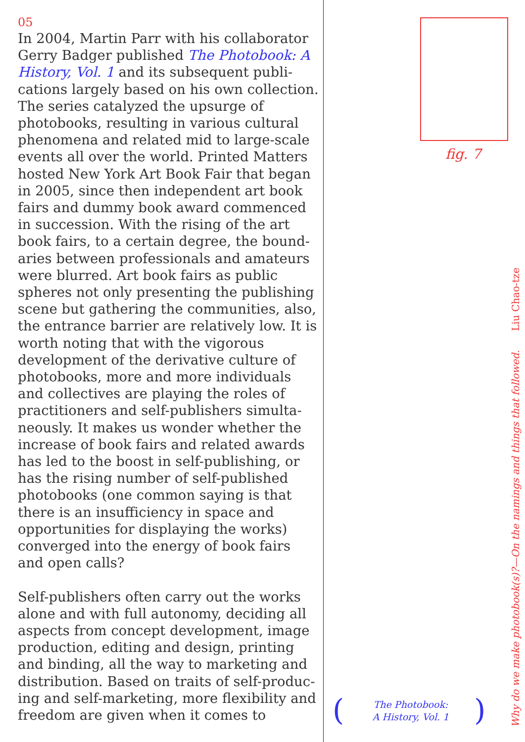05
In 2004, Martin Parr with his collaborator Gerry Badger published The Photobook: A History, Vol. 1 and its subsequent publi­cations largely based on his own collec­tion. The series catalyzed the upsurge of photobooks, resulting in various cultural phenomena and related mid to large-scale events all over the world. Printed Matters hosted New York Art Book Fair that began in 2005, since then independent art book fairs and dummy book award commenced in succession. With the rising of the art book fairs, to a certain degree, the bound­aries between professionals and amateurs were blurred. Art book fairs as public spheres not only presenting the publish­ing scene but gathering the communities, also, the entrance barrier are relatively low. It is worth noting that with the vigorous development of the derivative culture of photobooks, more and more individuals and collectives are playing the roles of practitioners and self-publishers simulta­neously. It makes us wonder whether the increase of book fairs and related awards has led to the boost in self-publishing, or has the rising number of self-published photobooks (one common saying is that there is an insufficiency in space and opportunities for displaying the works) converged into the energy of book fairs and open calls?
Self-publishers often carry out the works alone and with full autonomy, deciding all aspects from concept development, image production, editing and design, printing and binding, all the way to marketing and distribution. Based on traits of self-produc­ing and self-marketing, more flexibility and freedom are given when it comes to
fig. 7
(
The Photobook:
A History, Vol. 1
)
Why do we make photobook(s)?—On the namings and things that followed. Liu Chao-tze